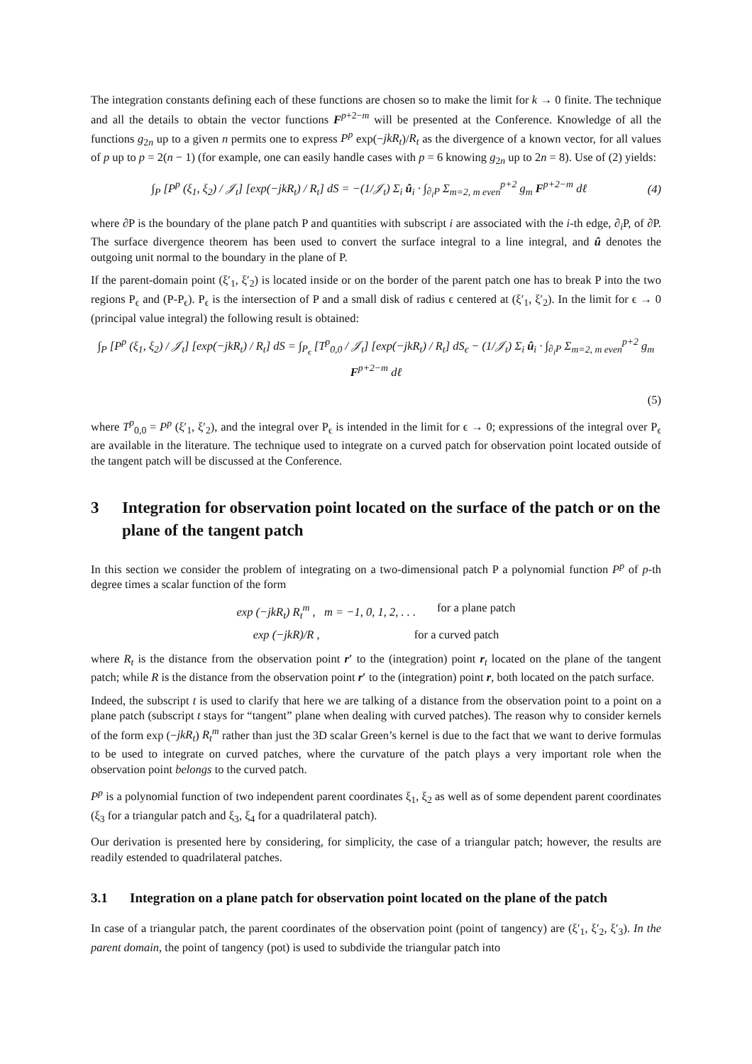The integration constants defining each of these functions are chosen so to make the limit for k → 0 finite. The technique and all the details to obtain the vector functions F<sup>p+2−m</sup> will be presented at the Conference. Knowledge of all the functions g<sub>2n</sub> up to a given n permits one to express P<sup>p</sup> exp(−jkR<sub>t</sub>)/R<sub>t</sub> as the divergence of a known vector, for all values of p up to p = 2(n − 1) (for example, one can easily handle cases with p = 6 knowing g<sub>2n</sub> up to 2n = 8). Use of (2) yields:
∫<sub>P</sub> [P<sup>p</sup> (ξ<sub>1</sub>, ξ<sub>2</sub>) / 𝒥<sub>t</sub>] [exp(−jkR<sub>t</sub>) / R<sub>t</sub>] dS = −(1/𝒥<sub>t</sub>) Σ<sub>i</sub> û<sub>i</sub> · ∫<sub>∂<sub>i</sub>P</sub> Σ<sub>m=2, m even</sub><sup>p+2</sup> g<sub>m</sub> F<sup>p+2−m</sup> dℓ (4)
where ∂P is the boundary of the plane patch P and quantities with subscript i are associated with the i-th edge, ∂<sub>i</sub>P, of ∂P. The surface divergence theorem has been used to convert the surface integral to a line integral, and û denotes the outgoing unit normal to the boundary in the plane of P.
If the parent-domain point (ξ′<sub>1</sub>, ξ′<sub>2</sub>) is located inside or on the border of the parent patch one has to break P into the two regions P<sub>ϵ</sub> and (P-P<sub>ϵ</sub>). P<sub>ϵ</sub> is the intersection of P and a small disk of radius ϵ centered at (ξ′<sub>1</sub>, ξ′<sub>2</sub>). In the limit for ϵ → 0 (principal value integral) the following result is obtained:
∫<sub>P</sub> [P<sup>p</sup> (ξ<sub>1</sub>, ξ<sub>2</sub>) / 𝒥<sub>t</sub>] [exp(−jkR<sub>t</sub>) / R<sub>t</sub>] dS = ∫<sub>P<sub>ϵ</sub></sub> [T<sup>p</sup><sub>0,0</sub> / 𝒥<sub>t</sub>] [exp(−jkR<sub>t</sub>) / R<sub>t</sub>] dS<sub>ϵ</sub> − (1/𝒥<sub>t</sub>) Σ<sub>i</sub> û<sub>i</sub> · ∫<sub>∂<sub>i</sub>P</sub> Σ<sub>m=2, m even</sub><sup>p+2</sup> g<sub>m</sub> F<sup>p+2−m</sup> dℓ
(5)
where T<sup>p</sup><sub>0,0</sub> = P<sup>p</sup> (ξ′<sub>1</sub>, ξ′<sub>2</sub>), and the integral over P<sub>ϵ</sub> is intended in the limit for ϵ → 0; expressions of the integral over P<sub>ϵ</sub> are available in the literature. The technique used to integrate on a curved patch for observation point located outside of the tangent patch will be discussed at the Conference.
3 Integration for observation point located on the surface of the patch or on the plane of the tangent patch
In this section we consider the problem of integrating on a two-dimensional patch P a polynomial function P<sup>p</sup> of p-th degree times a scalar function of the form
exp (−jkR<sub>t</sub>) R<sub>t</sub><sup>m</sup> , m = −1, 0, 1, 2, . . . for a plane patch
exp (−jkR)/R , for a curved patch
where R<sub>t</sub> is the distance from the observation point r′ to the (integration) point r<sub>t</sub> located on the plane of the tangent patch; while R is the distance from the observation point r′ to the (integration) point r, both located on the patch surface.
Indeed, the subscript t is used to clarify that here we are talking of a distance from the observation point to a point on a plane patch (subscript t stays for “tangent” plane when dealing with curved patches). The reason why to consider kernels of the form exp (−jkR<sub>t</sub>) R<sub>t</sub><sup>m</sup> rather than just the 3D scalar Green’s kernel is due to the fact that we want to derive formulas to be used to integrate on curved patches, where the curvature of the patch plays a very important role when the observation point belongs to the curved patch.
P<sup>p</sup> is a polynomial function of two independent parent coordinates ξ<sub>1</sub>, ξ<sub>2</sub> as well as of some dependent parent coordinates (ξ<sub>3</sub> for a triangular patch and ξ<sub>3</sub>, ξ<sub>4</sub> for a quadrilateral patch).
Our derivation is presented here by considering, for simplicity, the case of a triangular patch; however, the results are readily estended to quadrilateral patches.
3.1 Integration on a plane patch for observation point located on the plane of the patch
In case of a triangular patch, the parent coordinates of the observation point (point of tangency) are (ξ′<sub>1</sub>, ξ′<sub>2</sub>, ξ′<sub>3</sub>). In the parent domain, the point of tangency (pot) is used to subdivide the triangular patch into